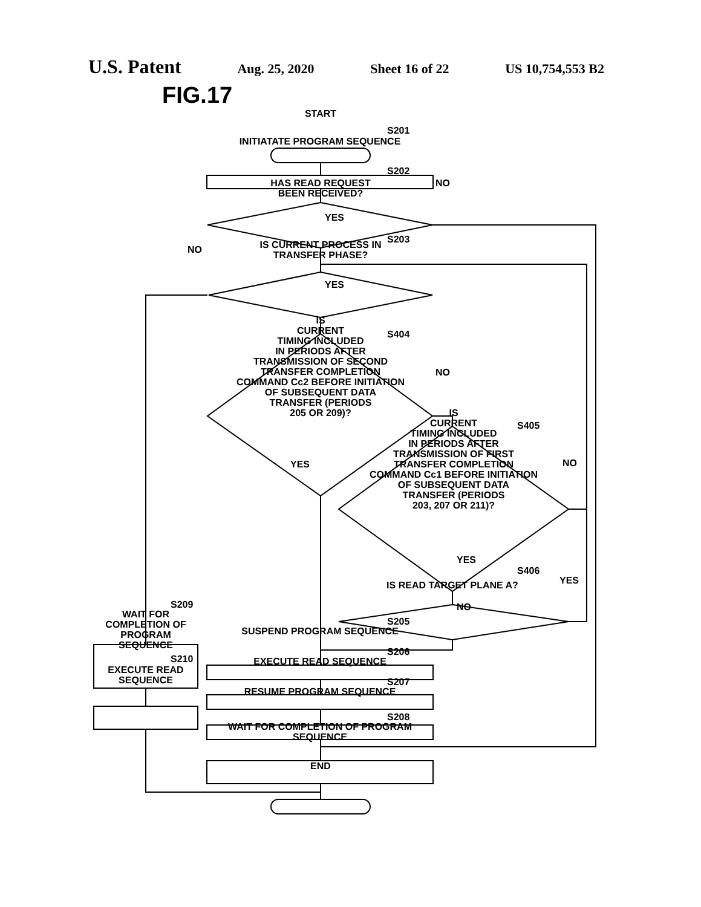U.S. Patent Aug. 25, 2020 Sheet 16 of 22 US 10,754,553 B2
FIG.17 START
S201
INITIATATE PROGRAM SEQUENCE
S202
HAS READ REQUEST BEEN RECEIVED?
NO
YES
S203
NO
IS CURRENT PROCESS IN TRANSFER PHASE?
YES
S404
IS
CURRENT
TIMING INCLUDED
IN PERIODS AFTER
TRANSMISSION OF SECOND
TRANSFER COMPLETION
COMMAND Cc2 BEFORE INITIATION
OF SUBSEQUENT DATA
TRANSFER (PERIODS
205 OR 209)?
NO
YES
S405
IS
CURRENT
TIMING INCLUDED
IN PERIODS AFTER
TRANSMISSION OF FIRST
TRANSFER COMPLETION
COMMAND Cc1 BEFORE INITIATION
OF SUBSEQUENT DATA
TRANSFER (PERIODS
203, 207 OR 211)?
NO
YES
S406
IS READ TARGET PLANE A? YES
NO
S209
WAIT FOR COMPLETION OF PROGRAM SEQUENCE
S205
SUSPEND PROGRAM SEQUENCE
S206
EXECUTE READ SEQUENCE
S210
EXECUTE READ SEQUENCE
S207
RESUME PROGRAM SEQUENCE
S208
WAIT FOR COMPLETION OF PROGRAM SEQUENCE
END